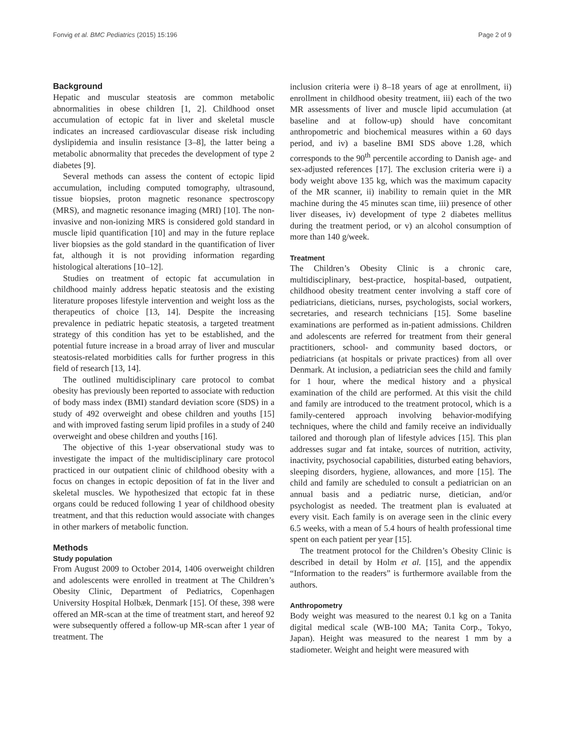Fonvig et al. BMC Pediatrics (2015) 15:196 Page 2 of 9
Background
Hepatic and muscular steatosis are common metabolic abnormalities in obese children [1, 2]. Childhood onset accumulation of ectopic fat in liver and skeletal muscle indicates an increased cardiovascular disease risk including dyslipidemia and insulin resistance [3–8], the latter being a metabolic abnormality that precedes the development of type 2 diabetes [9].
Several methods can assess the content of ectopic lipid accumulation, including computed tomography, ultrasound, tissue biopsies, proton magnetic resonance spectroscopy (MRS), and magnetic resonance imaging (MRI) [10]. The non-invasive and non-ionizing MRS is considered gold standard in muscle lipid quantification [10] and may in the future replace liver biopsies as the gold standard in the quantification of liver fat, although it is not providing information regarding histological alterations [10–12].
Studies on treatment of ectopic fat accumulation in childhood mainly address hepatic steatosis and the existing literature proposes lifestyle intervention and weight loss as the therapeutics of choice [13, 14]. Despite the increasing prevalence in pediatric hepatic steatosis, a targeted treatment strategy of this condition has yet to be established, and the potential future increase in a broad array of liver and muscular steatosis-related morbidities calls for further progress in this field of research [13, 14].
The outlined multidisciplinary care protocol to combat obesity has previously been reported to associate with reduction of body mass index (BMI) standard deviation score (SDS) in a study of 492 overweight and obese children and youths [15] and with improved fasting serum lipid profiles in a study of 240 overweight and obese children and youths [16].
The objective of this 1-year observational study was to investigate the impact of the multidisciplinary care protocol practiced in our outpatient clinic of childhood obesity with a focus on changes in ectopic deposition of fat in the liver and skeletal muscles. We hypothesized that ectopic fat in these organs could be reduced following 1 year of childhood obesity treatment, and that this reduction would associate with changes in other markers of metabolic function.
Methods
Study population
From August 2009 to October 2014, 1406 overweight children and adolescents were enrolled in treatment at The Children’s Obesity Clinic, Department of Pediatrics, Copenhagen University Hospital Holbæk, Denmark [15]. Of these, 398 were offered an MR-scan at the time of treatment start, and hereof 92 were subsequently offered a follow-up MR-scan after 1 year of treatment. The
inclusion criteria were i) 8–18 years of age at enrollment, ii) enrollment in childhood obesity treatment, iii) each of the two MR assessments of liver and muscle lipid accumulation (at baseline and at follow-up) should have concomitant anthropometric and biochemical measures within a 60 days period, and iv) a baseline BMI SDS above 1.28, which corresponds to the 90<sup>th</sup> percentile according to Danish age- and sex-adjusted references [17]. The exclusion criteria were i) a body weight above 135 kg, which was the maximum capacity of the MR scanner, ii) inability to remain quiet in the MR machine during the 45 minutes scan time, iii) presence of other liver diseases, iv) development of type 2 diabetes mellitus during the treatment period, or v) an alcohol consumption of more than 140 g/week.
Treatment
The Children’s Obesity Clinic is a chronic care, multidisciplinary, best-practice, hospital-based, outpatient, childhood obesity treatment center involving a staff core of pediatricians, dieticians, nurses, psychologists, social workers, secretaries, and research technicians [15]. Some baseline examinations are performed as in-patient admissions. Children and adolescents are referred for treatment from their general practitioners, school- and community based doctors, or pediatricians (at hospitals or private practices) from all over Denmark. At inclusion, a pediatrician sees the child and family for 1 hour, where the medical history and a physical examination of the child are performed. At this visit the child and family are introduced to the treatment protocol, which is a family-centered approach involving behavior-modifying techniques, where the child and family receive an individually tailored and thorough plan of lifestyle advices [15]. This plan addresses sugar and fat intake, sources of nutrition, activity, inactivity, psychosocial capabilities, disturbed eating behaviors, sleeping disorders, hygiene, allowances, and more [15]. The child and family are scheduled to consult a pediatrician on an annual basis and a pediatric nurse, dietician, and/or psychologist as needed. The treatment plan is evaluated at every visit. Each family is on average seen in the clinic every 6.5 weeks, with a mean of 5.4 hours of health professional time spent on each patient per year [15].
The treatment protocol for the Children’s Obesity Clinic is described in detail by Holm et al. [15], and the appendix “Information to the readers” is furthermore available from the authors.
Anthropometry
Body weight was measured to the nearest 0.1 kg on a Tanita digital medical scale (WB-100 MA; Tanita Corp., Tokyo, Japan). Height was measured to the nearest 1 mm by a stadiometer. Weight and height were measured with